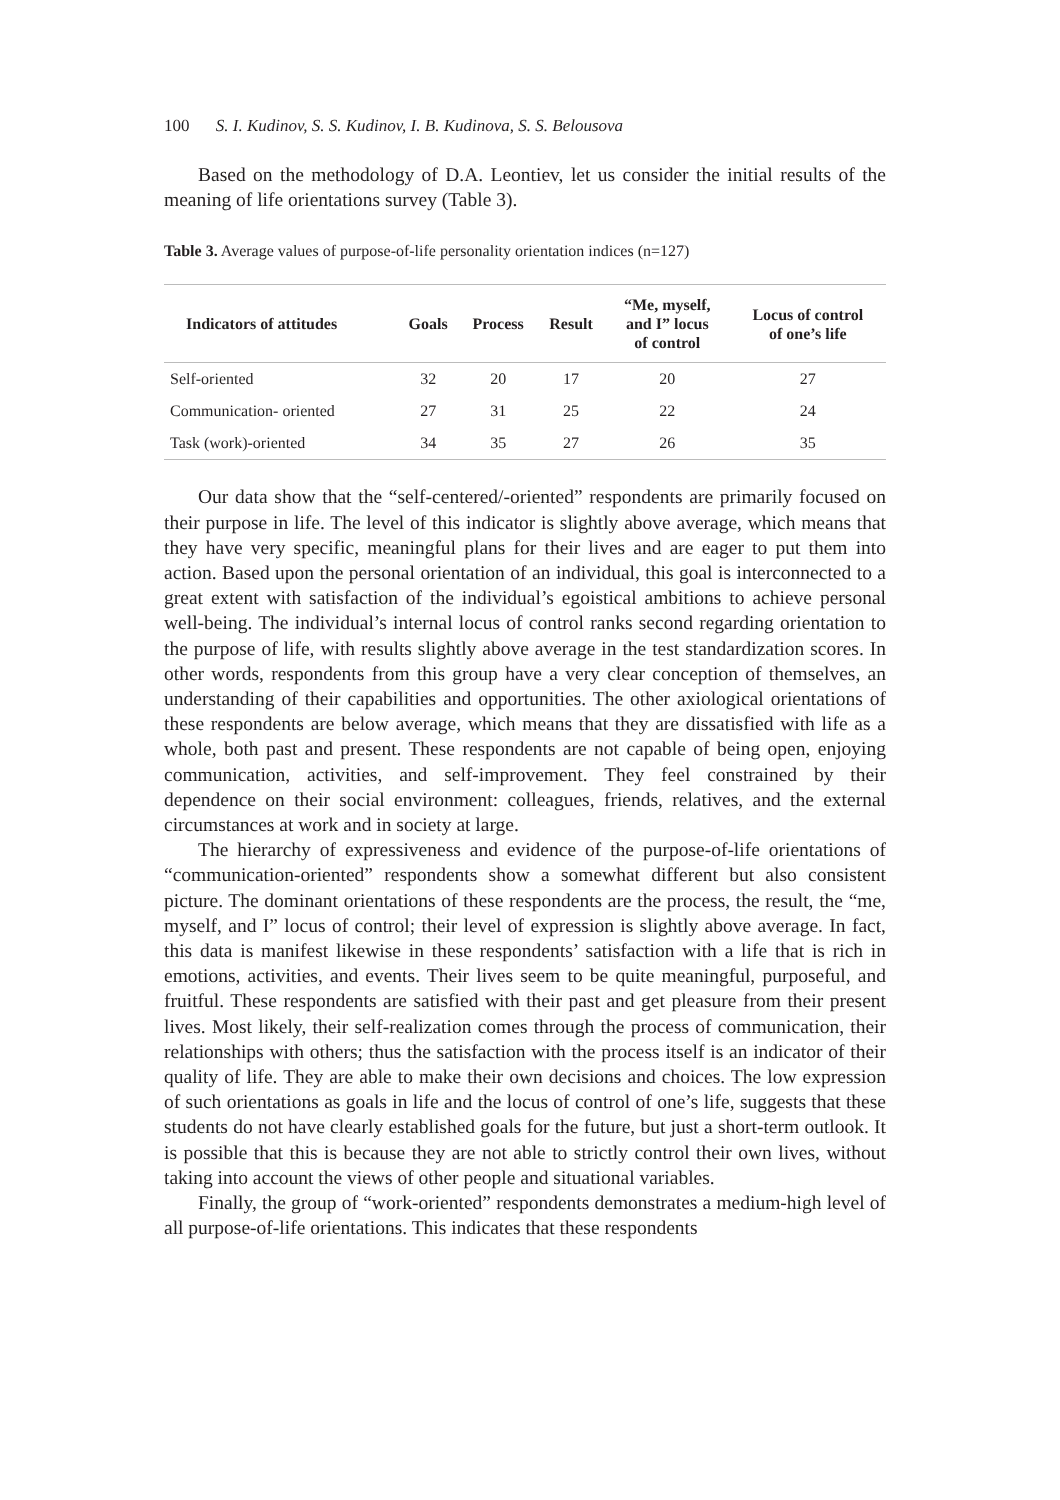100 S. I. Kudinov, S. S. Kudinov, I. B. Kudinova, S. S. Belousova
Based on the methodology of D.A. Leontiev, let us consider the initial results of the meaning of life orientations survey (Table 3).
Table 3. Average values of purpose-of-life personality orientation indices (n=127)
| Indicators of attitudes | Goals | Process | Result | “Me, myself, and I” locus of control | Locus of control of one’s life |
| --- | --- | --- | --- | --- | --- |
| Self-oriented | 32 | 20 | 17 | 20 | 27 |
| Communication- oriented | 27 | 31 | 25 | 22 | 24 |
| Task (work)-oriented | 34 | 35 | 27 | 26 | 35 |
Our data show that the “self-centered/-oriented” respondents are primarily focused on their purpose in life. The level of this indicator is slightly above average, which means that they have very specific, meaningful plans for their lives and are eager to put them into action. Based upon the personal orientation of an individual, this goal is interconnected to a great extent with satisfaction of the individual’s egoistical ambitions to achieve personal well-being. The individual’s internal locus of control ranks second regarding orientation to the purpose of life, with results slightly above average in the test standardization scores. In other words, respondents from this group have a very clear conception of themselves, an understanding of their capabilities and opportunities. The other axiological orientations of these respondents are below average, which means that they are dissatisfied with life as a whole, both past and present. These respondents are not capable of being open, enjoying communication, activities, and self-improvement. They feel constrained by their dependence on their social environment: colleagues, friends, relatives, and the external circumstances at work and in society at large.
The hierarchy of expressiveness and evidence of the purpose-of-life orientations of “communication-oriented” respondents show a somewhat different but also consistent picture. The dominant orientations of these respondents are the process, the result, the “me, myself, and I” locus of control; their level of expression is slightly above average. In fact, this data is manifest likewise in these respondents’ satisfaction with a life that is rich in emotions, activities, and events. Their lives seem to be quite meaningful, purposeful, and fruitful. These respondents are satisfied with their past and get pleasure from their present lives. Most likely, their self-realization comes through the process of communication, their relationships with others; thus the satisfaction with the process itself is an indicator of their quality of life. They are able to make their own decisions and choices. The low expression of such orientations as goals in life and the locus of control of one’s life, suggests that these students do not have clearly established goals for the future, but just a short-term outlook. It is possible that this is because they are not able to strictly control their own lives, without taking into account the views of other people and situational variables.
Finally, the group of “work-oriented” respondents demonstrates a medium-high level of all purpose-of-life orientations. This indicates that these respondents